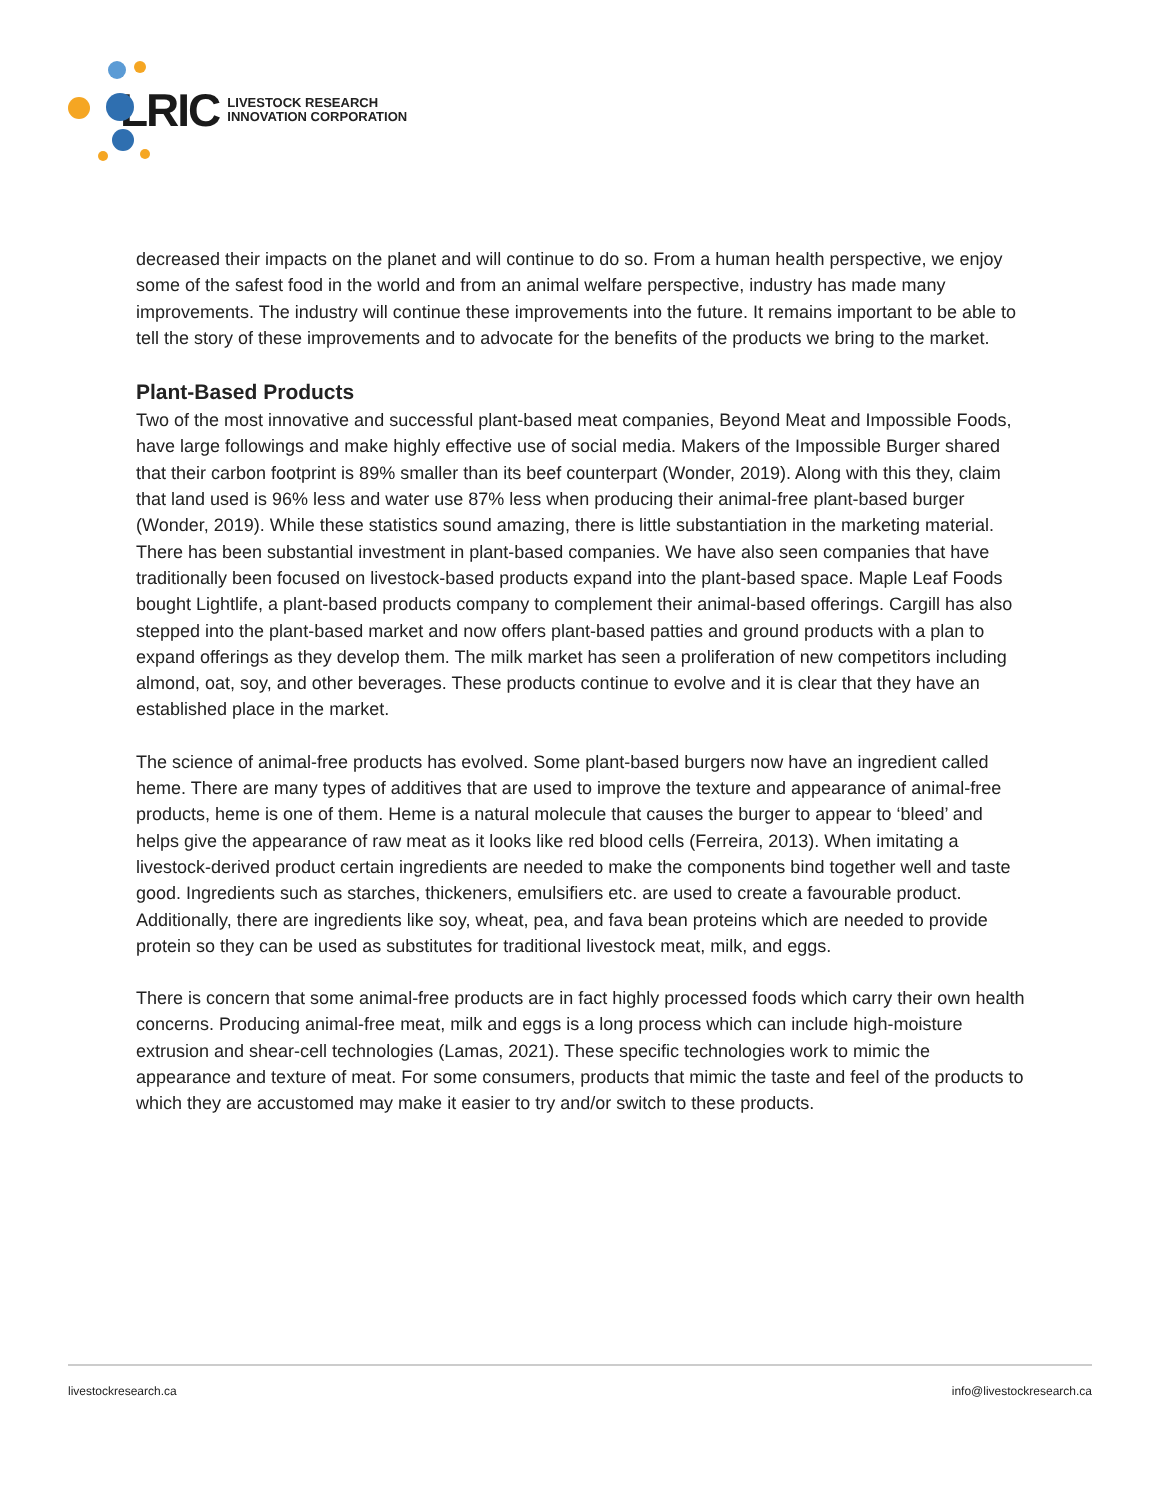LRIC
LIVESTOCK RESEARCH
INNOVATION CORPORATION
decreased their impacts on the planet and will continue to do so. From a human health perspective, we enjoy some of the safest food in the world and from an animal welfare perspective, industry has made many improvements. The industry will continue these improvements into the future. It remains important to be able to tell the story of these improvements and to advocate for the benefits of the products we bring to the market.
Plant-Based Products
Two of the most innovative and successful plant-based meat companies, Beyond Meat and Impossible Foods, have large followings and make highly effective use of social media. Makers of the Impossible Burger shared that their carbon footprint is 89% smaller than its beef counterpart (Wonder, 2019). Along with this they, claim that land used is 96% less and water use 87% less when producing their animal-free plant-based burger (Wonder, 2019). While these statistics sound amazing, there is little substantiation in the marketing material. There has been substantial investment in plant-based companies. We have also seen companies that have traditionally been focused on livestock-based products expand into the plant-based space. Maple Leaf Foods bought Lightlife, a plant-based products company to complement their animal-based offerings. Cargill has also stepped into the plant-based market and now offers plant-based patties and ground products with a plan to expand offerings as they develop them. The milk market has seen a proliferation of new competitors including almond, oat, soy, and other beverages. These products continue to evolve and it is clear that they have an established place in the market.
The science of animal-free products has evolved. Some plant-based burgers now have an ingredient called heme. There are many types of additives that are used to improve the texture and appearance of animal-free products, heme is one of them. Heme is a natural molecule that causes the burger to appear to ‘bleed’ and helps give the appearance of raw meat as it looks like red blood cells (Ferreira, 2013). When imitating a livestock-derived product certain ingredients are needed to make the components bind together well and taste good. Ingredients such as starches, thickeners, emulsifiers etc. are used to create a favourable product. Additionally, there are ingredients like soy, wheat, pea, and fava bean proteins which are needed to provide protein so they can be used as substitutes for traditional livestock meat, milk, and eggs.
There is concern that some animal-free products are in fact highly processed foods which carry their own health concerns. Producing animal-free meat, milk and eggs is a long process which can include high-moisture extrusion and shear-cell technologies (Lamas, 2021). These specific technologies work to mimic the appearance and texture of meat. For some consumers, products that mimic the taste and feel of the products to which they are accustomed may make it easier to try and/or switch to these products.
livestockresearch.ca info@livestockresearch.ca